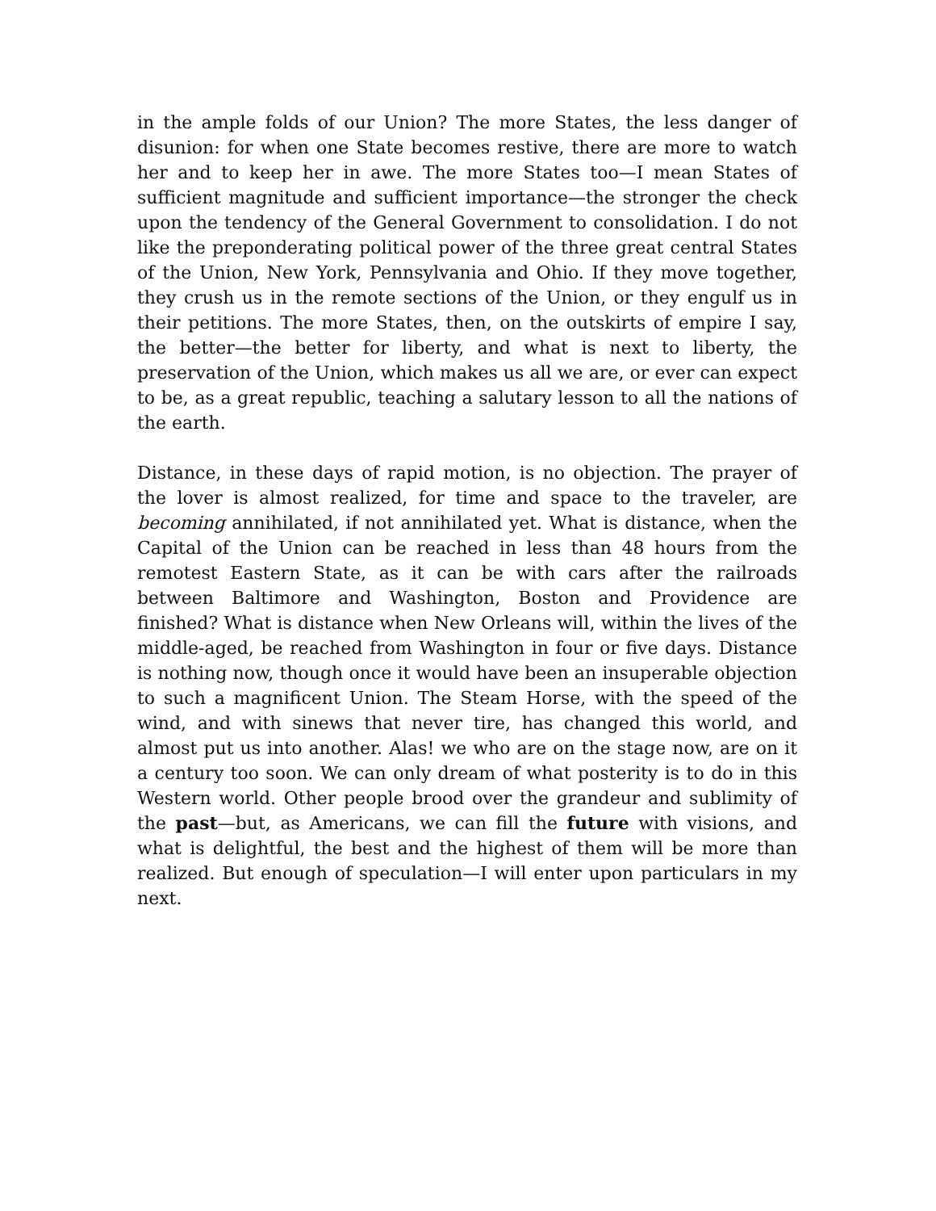in the ample folds of our Union? The more States, the less danger of disunion: for when one State becomes restive, there are more to watch her and to keep her in awe. The more States too—I mean States of sufficient magnitude and sufficient importance—the stronger the check upon the tendency of the General Government to consolidation. I do not like the preponderating political power of the three great central States of the Union, New York, Pennsylvania and Ohio. If they move together, they crush us in the remote sections of the Union, or they engulf us in their petitions. The more States, then, on the outskirts of empire I say, the better—the better for liberty, and what is next to liberty, the preservation of the Union, which makes us all we are, or ever can expect to be, as a great republic, teaching a salutary lesson to all the nations of the earth.
Distance, in these days of rapid motion, is no objection. The prayer of the lover is almost realized, for time and space to the traveler, are becoming annihilated, if not annihilated yet. What is distance, when the Capital of the Union can be reached in less than 48 hours from the remotest Eastern State, as it can be with cars after the railroads between Baltimore and Washington, Boston and Providence are finished? What is distance when New Orleans will, within the lives of the middle-aged, be reached from Washington in four or five days. Distance is nothing now, though once it would have been an insuperable objection to such a magnificent Union. The Steam Horse, with the speed of the wind, and with sinews that never tire, has changed this world, and almost put us into another. Alas! we who are on the stage now, are on it a century too soon. We can only dream of what posterity is to do in this Western world. Other people brood over the grandeur and sublimity of the past—but, as Americans, we can fill the future with visions, and what is delightful, the best and the highest of them will be more than realized. But enough of speculation—I will enter upon particulars in my next.